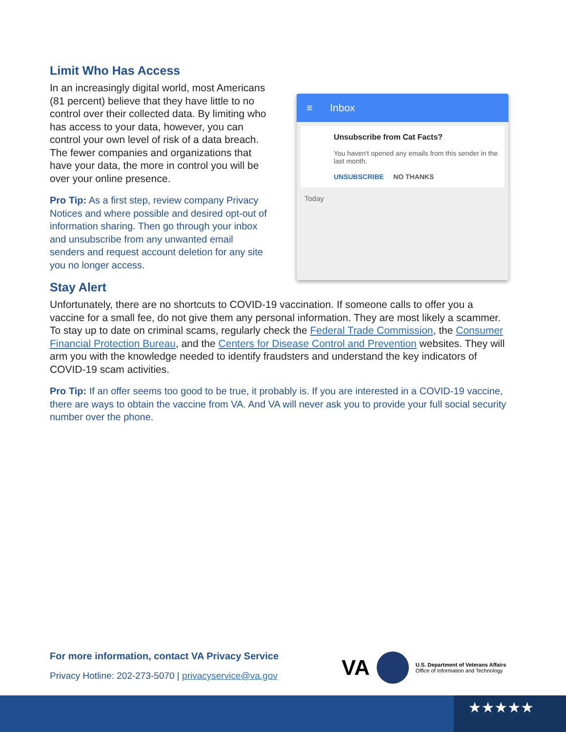Limit Who Has Access
In an increasingly digital world, most Americans (81 percent) believe that they have little to no control over their collected data. By limiting who has access to your data, however, you can control your own level of risk of a data breach. The fewer companies and organizations that have your data, the more in control you will be over your online presence.
Pro Tip: As a first step, review company Privacy Notices and where possible and desired opt-out of information sharing. Then go through your inbox and unsubscribe from any unwanted email senders and request account deletion for any site you no longer access.
≡ Inbox
Unsubscribe from Cat Facts?
You haven't opened any emails from this sender in the last month.
UNSUBSCRIBE NO THANKS
Today
Stay Alert
Unfortunately, there are no shortcuts to COVID-19 vaccination. If someone calls to offer you a vaccine for a small fee, do not give them any personal information. They are most likely a scammer. To stay up to date on criminal scams, regularly check the Federal Trade Commission, the Consumer Financial Protection Bureau, and the Centers for Disease Control and Prevention websites. They will arm you with the knowledge needed to identify fraudsters and understand the key indicators of COVID-19 scam activities.
Pro Tip: If an offer seems too good to be true, it probably is. If you are interested in a COVID-19 vaccine, there are ways to obtain the vaccine from VA. And VA will never ask you to provide your full social security number over the phone.
For more information, contact VA Privacy Service
Privacy Hotline: 202-273-5070 | privacyservice@va.gov
VA
U.S. Department of Veterans Affairs
Office of Information and Technology
★★★★★